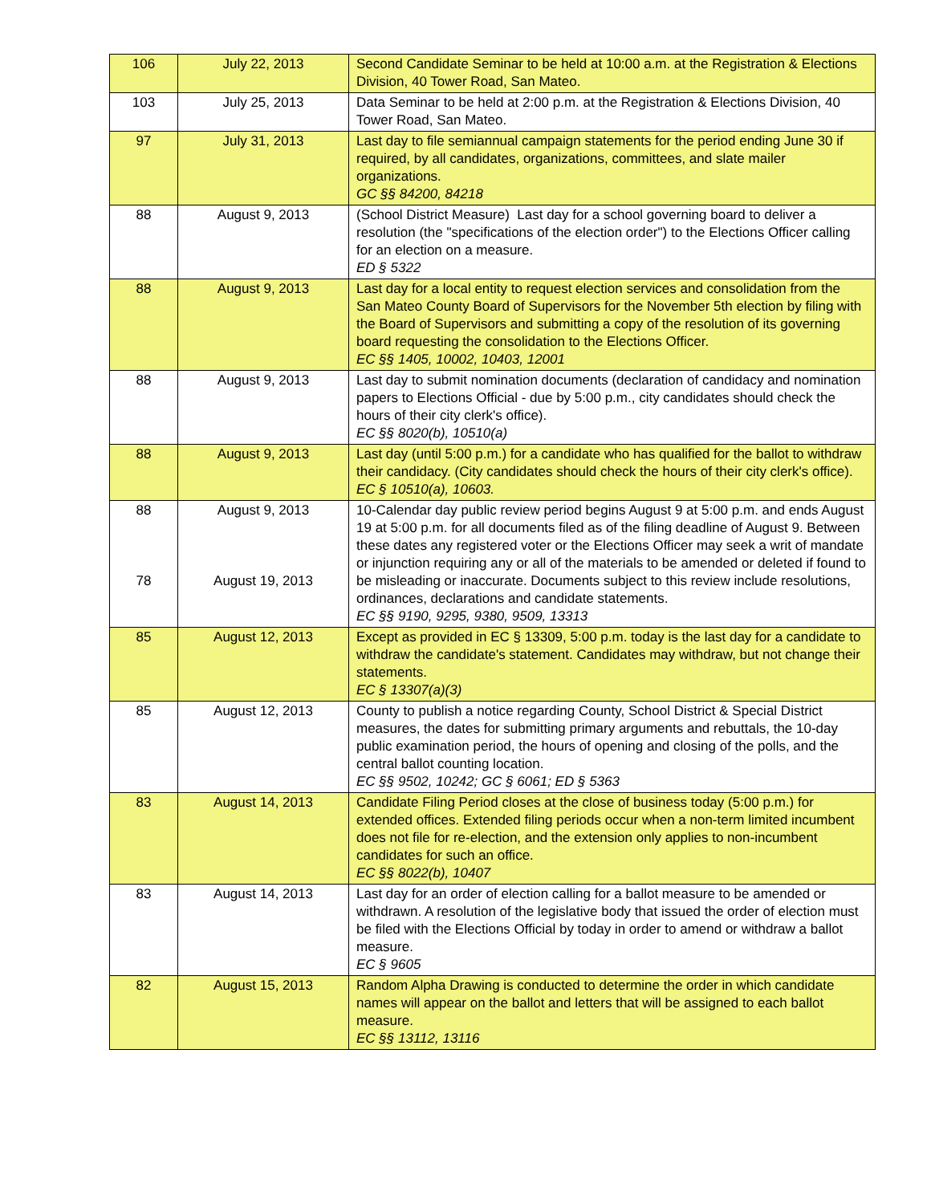| 106 | July 22, 2013 | Second Candidate Seminar to be held at 10:00 a.m. at the Registration & Elections Division, 40 Tower Road, San Mateo. |
| 103 | July 25, 2013 | Data Seminar to be held at 2:00 p.m. at the Registration & Elections Division, 40 Tower Road, San Mateo. |
| 97 | July 31, 2013 | Last day to file semiannual campaign statements for the period ending June 30 if required, by all candidates, organizations, committees, and slate mailer organizations. GC §§ 84200, 84218 |
| 88 | August 9, 2013 | (School District Measure) Last day for a school governing board to deliver a resolution (the "specifications of the election order") to the Elections Officer calling for an election on a measure. ED § 5322 |
| 88 | August 9, 2013 | Last day for a local entity to request election services and consolidation from the San Mateo County Board of Supervisors for the November 5th election by filing with the Board of Supervisors and submitting a copy of the resolution of its governing board requesting the consolidation to the Elections Officer. EC §§ 1405, 10002, 10403, 12001 |
| 88 | August 9, 2013 | Last day to submit nomination documents (declaration of candidacy and nomination papers to Elections Official - due by 5:00 p.m., city candidates should check the hours of their city clerk's office). EC §§ 8020(b), 10510(a) |
| 88 | August 9, 2013 | Last day (until 5:00 p.m.) for a candidate who has qualified for the ballot to withdraw their candidacy. (City candidates should check the hours of their city clerk's office). EC § 10510(a), 10603. |
| 88 78 | August 9, 2013 August 19, 2013 | 10-Calendar day public review period begins August 9 at 5:00 p.m. and ends August 19 at 5:00 p.m. for all documents filed as of the filing deadline of August 9. Between these dates any registered voter or the Elections Officer may seek a writ of mandate or injunction requiring any or all of the materials to be amended or deleted if found to be misleading or inaccurate. Documents subject to this review include resolutions, ordinances, declarations and candidate statements. EC §§ 9190, 9295, 9380, 9509, 13313 |
| 85 | August 12, 2013 | Except as provided in EC § 13309, 5:00 p.m. today is the last day for a candidate to withdraw the candidate's statement. Candidates may withdraw, but not change their statements. EC § 13307(a)(3) |
| 85 | August 12, 2013 | County to publish a notice regarding County, School District & Special District measures, the dates for submitting primary arguments and rebuttals, the 10-day public examination period, the hours of opening and closing of the polls, and the central ballot counting location. EC §§ 9502, 10242; GC § 6061; ED § 5363 |
| 83 | August 14, 2013 | Candidate Filing Period closes at the close of business today (5:00 p.m.) for extended offices. Extended filing periods occur when a non-term limited incumbent does not file for re-election, and the extension only applies to non-incumbent candidates for such an office. EC §§ 8022(b), 10407 |
| 83 | August 14, 2013 | Last day for an order of election calling for a ballot measure to be amended or withdrawn. A resolution of the legislative body that issued the order of election must be filed with the Elections Official by today in order to amend or withdraw a ballot measure. EC § 9605 |
| 82 | August 15, 2013 | Random Alpha Drawing is conducted to determine the order in which candidate names will appear on the ballot and letters that will be assigned to each ballot measure. EC §§ 13112, 13116 |